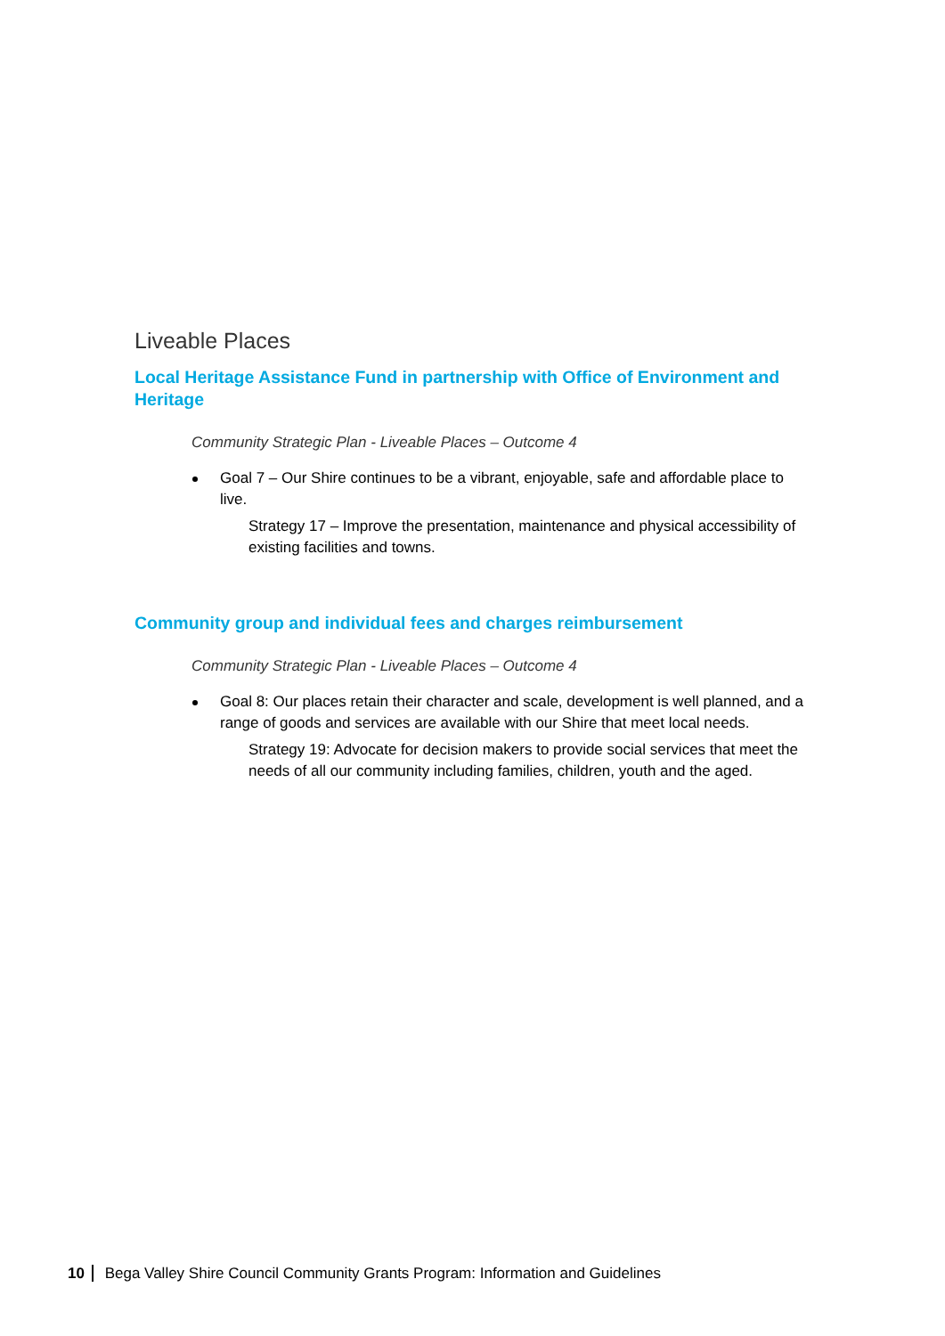Liveable Places
Local Heritage Assistance Fund in partnership with Office of Environment and Heritage
Community Strategic Plan - Liveable Places – Outcome 4
Goal 7 – Our Shire continues to be a vibrant, enjoyable, safe and affordable place to live.
Strategy 17 – Improve the presentation, maintenance and physical accessibility of existing facilities and towns.
Community group and individual fees and charges reimbursement
Community Strategic Plan - Liveable Places – Outcome 4
Goal 8: Our places retain their character and scale, development is well planned, and a range of goods and services are available with our Shire that meet local needs.
Strategy 19: Advocate for decision makers to provide social services that meet the needs of all our community including families, children, youth and the aged.
10 Bega Valley Shire Council Community Grants Program: Information and Guidelines